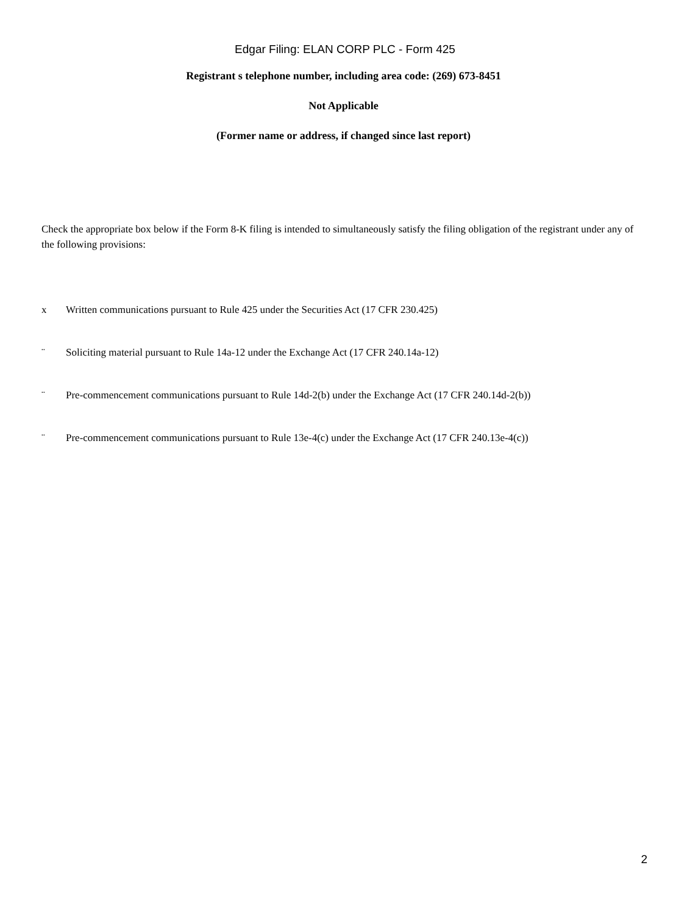Edgar Filing: ELAN CORP PLC - Form 425
Registrant s telephone number, including area code: (269) 673-8451
Not Applicable
(Former name or address, if changed since last report)
Check the appropriate box below if the Form 8-K filing is intended to simultaneously satisfy the filing obligation of the registrant under any of the following provisions:
x Written communications pursuant to Rule 425 under the Securities Act (17 CFR 230.425)
¨ Soliciting material pursuant to Rule 14a-12 under the Exchange Act (17 CFR 240.14a-12)
¨ Pre-commencement communications pursuant to Rule 14d-2(b) under the Exchange Act (17 CFR 240.14d-2(b))
¨ Pre-commencement communications pursuant to Rule 13e-4(c) under the Exchange Act (17 CFR 240.13e-4(c))
2